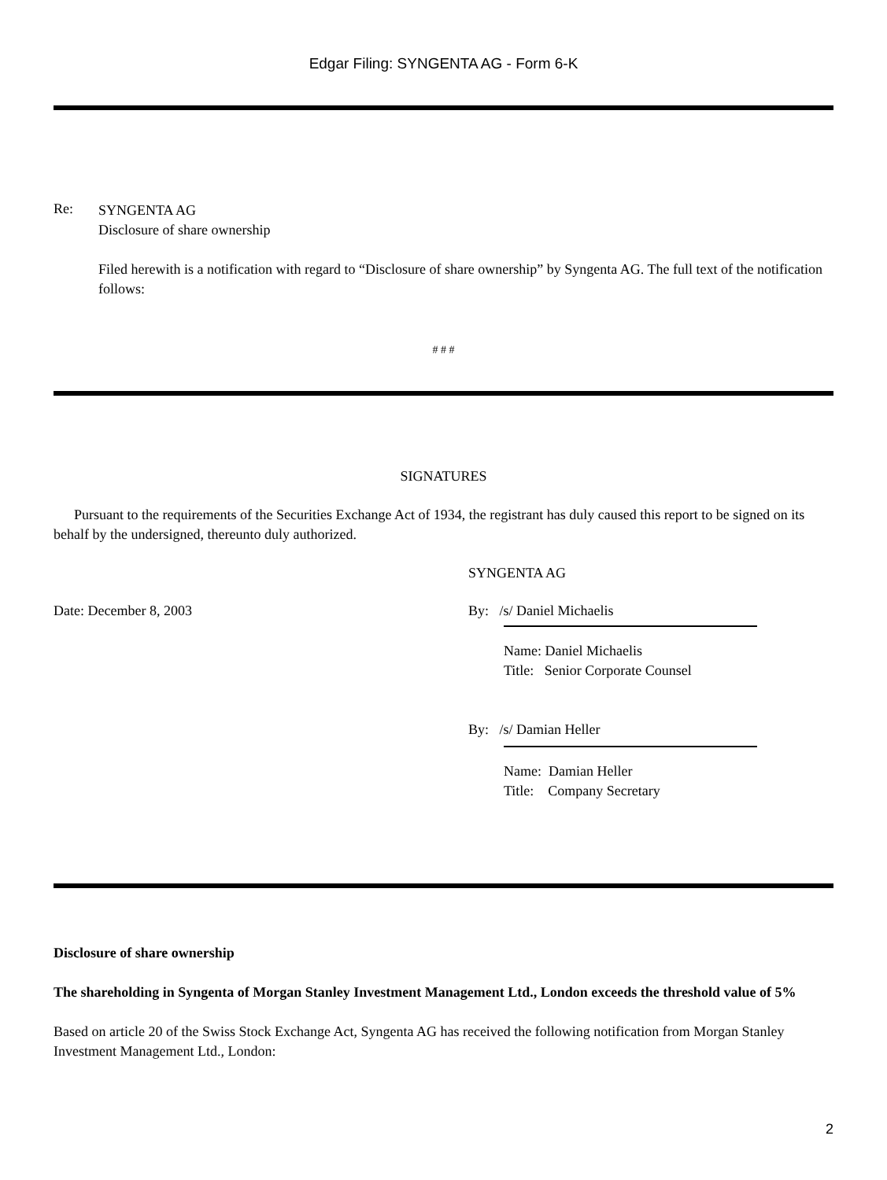Edgar Filing: SYNGENTA AG - Form 6-K
Re:
SYNGENTA AG
Disclosure of share ownership
Filed herewith is a notification with regard to “Disclosure of share ownership” by Syngenta AG. The full text of the notification follows:
# # #
SIGNATURES
Pursuant to the requirements of the Securities Exchange Act of 1934, the registrant has duly caused this report to be signed on its behalf by the undersigned, thereunto duly authorized.
SYNGENTA AG
Date: December 8, 2003 By: /s/ Daniel Michaelis
Name: Daniel Michaelis
Title: Senior Corporate Counsel
By: /s/ Damian Heller
Name: Damian Heller
Title: Company Secretary
Disclosure of share ownership
The shareholding in Syngenta of Morgan Stanley Investment Management Ltd., London exceeds the threshold value of 5%
Based on article 20 of the Swiss Stock Exchange Act, Syngenta AG has received the following notification from Morgan Stanley Investment Management Ltd., London:
2